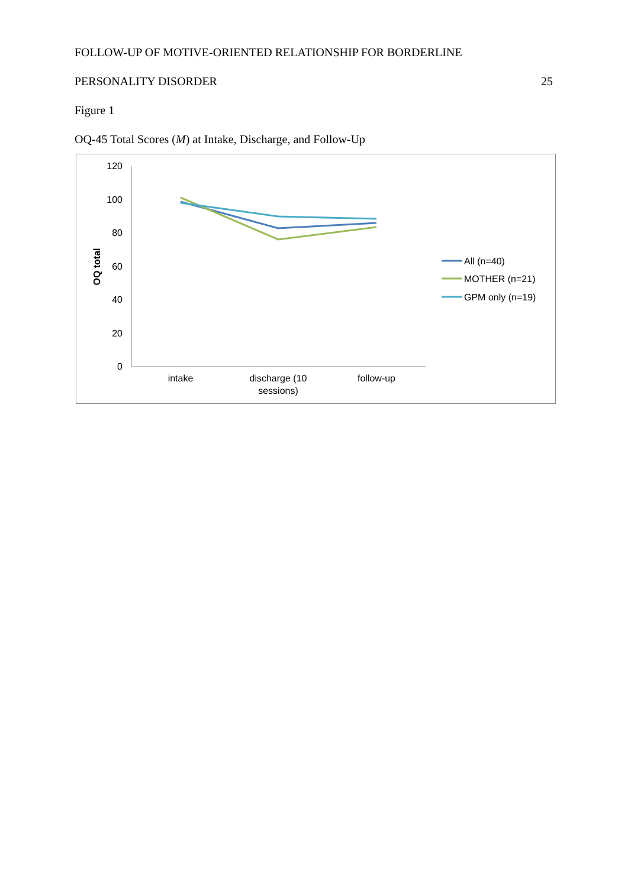FOLLOW-UP OF MOTIVE-ORIENTED RELATIONSHIP FOR BORDERLINE
PERSONALITY DISORDER 25
Figure 1
OQ-45 Total Scores (M) at Intake, Discharge, and Follow-Up
120
100
80
60
40
20
0
OQ total
intake
discharge (10
sessions)
follow-up
All (n=40)
MOTHER (n=21)
GPM only (n=19)